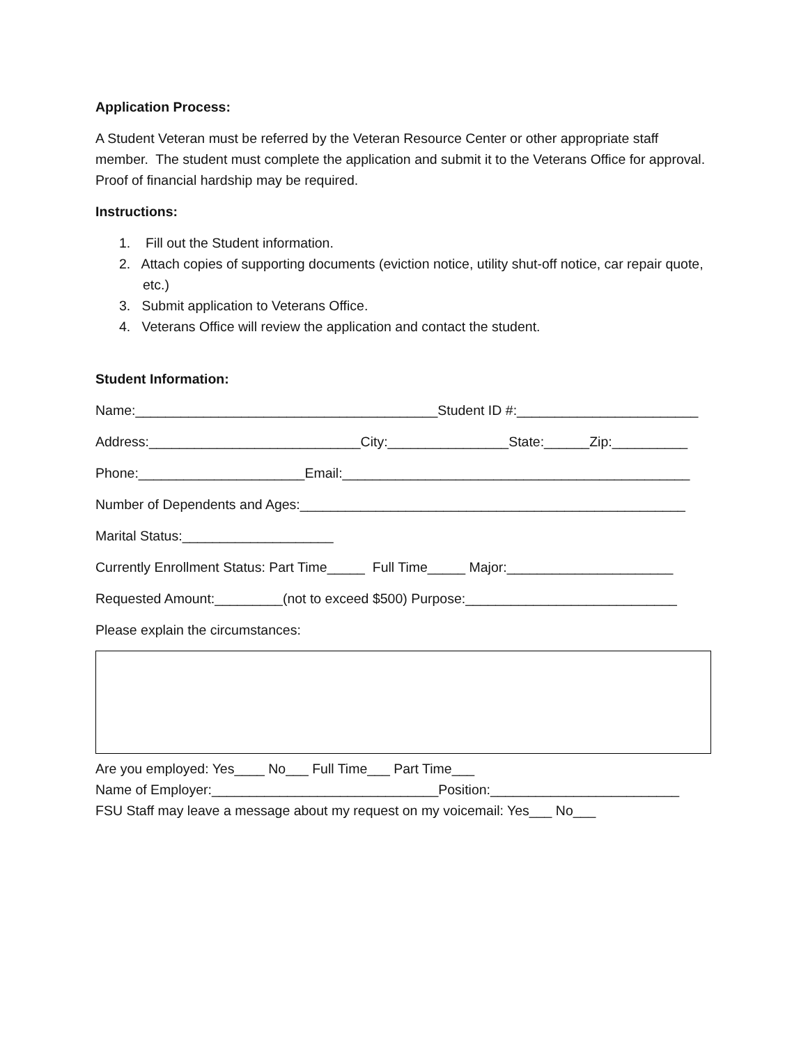Application Process:
A Student Veteran must be referred by the Veteran Resource Center or other appropriate staff member. The student must complete the application and submit it to the Veterans Office for approval. Proof of financial hardship may be required.
Instructions:
1. Fill out the Student information.
2. Attach copies of supporting documents (eviction notice, utility shut-off notice, car repair quote, etc.)
3. Submit application to Veterans Office.
4. Veterans Office will review the application and contact the student.
Student Information:
Name:________________________________________Student ID #:________________________
Address:____________________________City:________________State:______Zip:__________
Phone:______________________Email:______________________________________________
Number of Dependents and Ages:___________________________________________________
Marital Status:____________________
Currently Enrollment Status: Part Time_____ Full Time_____ Major:______________________
Requested Amount:_________(not to exceed $500) Purpose:____________________________
Please explain the circumstances:
Are you employed: Yes____ No___ Full Time___ Part Time___
Name of Employer:______________________________Position:_________________________
FSU Staff may leave a message about my request on my voicemail: Yes___ No___